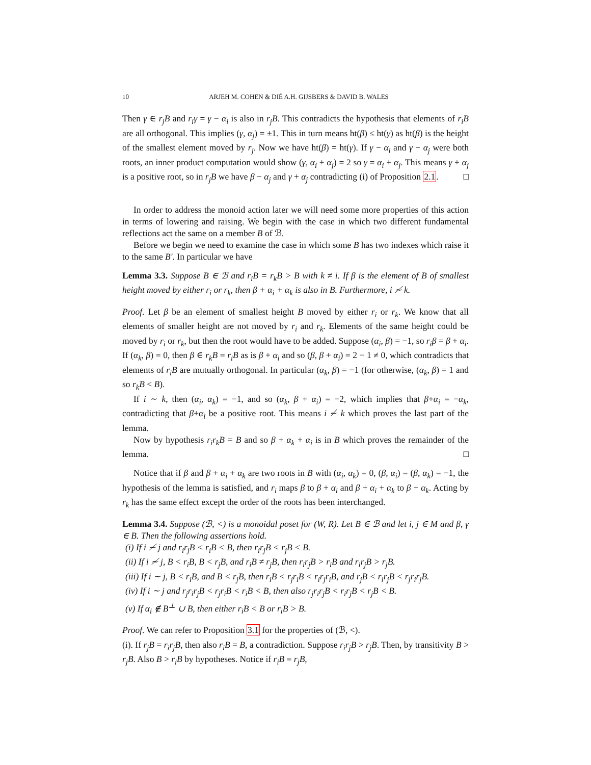10 ARJEH M. COHEN & DIÉ A.H. GIJSBERS & DAVID B. WALES
Then γ ∈ r<sub>j</sub>B and r<sub>i</sub>γ = γ − α<sub>i</sub> is also in r<sub>j</sub>B. This contradicts the hypothesis that elements of r<sub>i</sub>B are all orthogonal. This implies (γ, α<sub>j</sub>) = ±1. This in turn means ht(β) ≤ ht(γ) as ht(β) is the height of the smallest element moved by r<sub>j</sub>. Now we have ht(β) = ht(γ). If γ − α<sub>i</sub> and γ − α<sub>j</sub> were both roots, an inner product computation would show (γ, α<sub>i</sub> + α<sub>j</sub>) = 2 so γ = α<sub>i</sub> + α<sub>j</sub>. This means γ + α<sub>j</sub> is a positive root, so in r<sub>j</sub>B we have β − α<sub>j</sub> and γ + α<sub>j</sub> contradicting (i) of Proposition 2.1. □
In order to address the monoid action later we will need some more properties of this action in terms of lowering and raising. We begin with the case in which two different fundamental reflections act the same on a member B of ℬ.
Before we begin we need to examine the case in which some B has two indexes which raise it to the same B′. In particular we have
Lemma 3.3. Suppose B ∈ ℬ and r<sub>i</sub>B = r<sub>k</sub>B > B with k ≠ i. If β is the element of B of smallest height moved by either r<sub>i</sub> or r<sub>k</sub>, then β + α<sub>i</sub> + α<sub>k</sub> is also in B. Furthermore, i ≁ k.
Proof. Let β be an element of smallest height B moved by either r<sub>i</sub> or r<sub>k</sub>. We know that all elements of smaller height are not moved by r<sub>i</sub> and r<sub>k</sub>. Elements of the same height could be moved by r<sub>i</sub> or r<sub>k</sub>, but then the root would have to be added. Suppose (α<sub>i</sub>, β) = −1, so r<sub>i</sub>β = β + α<sub>i</sub>. If (α<sub>k</sub>, β) = 0, then β ∈ r<sub>k</sub>B = r<sub>i</sub>B as is β + α<sub>i</sub> and so (β, β + α<sub>i</sub>) = 2 − 1 ≠ 0, which contradicts that elements of r<sub>i</sub>B are mutually orthogonal. In particular (α<sub>k</sub>, β) = −1 (for otherwise, (α<sub>k</sub>, β) = 1 and so r<sub>k</sub>B < B).
If i ∼ k, then (α<sub>i</sub>, α<sub>k</sub>) = −1, and so (α<sub>k</sub>, β + α<sub>i</sub>) = −2, which implies that β+α<sub>i</sub> = −α<sub>k</sub>, contradicting that β+α<sub>i</sub> be a positive root. This means i ≁ k which proves the last part of the lemma.
Now by hypothesis r<sub>i</sub>r<sub>k</sub>B = B and so β + α<sub>k</sub> + α<sub>i</sub> is in B which proves the remainder of the lemma. □
Notice that if β and β + α<sub>i</sub> + α<sub>k</sub> are two roots in B with (α<sub>i</sub>, α<sub>k</sub>) = 0, (β, α<sub>i</sub>) = (β, α<sub>k</sub>) = −1, the hypothesis of the lemma is satisfied, and r<sub>i</sub> maps β to β + α<sub>i</sub> and β + α<sub>i</sub> + α<sub>k</sub> to β + α<sub>k</sub>. Acting by r<sub>k</sub> has the same effect except the order of the roots has been interchanged.
Lemma 3.4. Suppose (ℬ, <) is a monoidal poset for (W, R). Let B ∈ ℬ and let i, j ∈ M and β, γ ∈ B. Then the following assertions hold.
(i) If i ≁ j and r<sub>i</sub>r<sub>j</sub>B < r<sub>i</sub>B < B, then r<sub>i</sub>r<sub>j</sub>B < r<sub>j</sub>B < B.
(ii) If i ≁ j, B < r<sub>i</sub>B, B < r<sub>j</sub>B, and r<sub>i</sub>B ≠ r<sub>j</sub>B, then r<sub>i</sub>r<sub>j</sub>B > r<sub>i</sub>B and r<sub>i</sub>r<sub>j</sub>B > r<sub>j</sub>B.
(iii) If i ∼ j, B < r<sub>i</sub>B, and B < r<sub>j</sub>B, then r<sub>i</sub>B < r<sub>j</sub>r<sub>i</sub>B < r<sub>i</sub>r<sub>j</sub>r<sub>i</sub>B, and r<sub>j</sub>B < r<sub>i</sub>r<sub>j</sub>B < r<sub>j</sub>r<sub>i</sub>r<sub>j</sub>B.
(iv) If i ∼ j and r<sub>j</sub>r<sub>i</sub>r<sub>j</sub>B < r<sub>j</sub>r<sub>i</sub>B < r<sub>i</sub>B < B, then also r<sub>j</sub>r<sub>i</sub>r<sub>j</sub>B < r<sub>i</sub>r<sub>j</sub>B < r<sub>j</sub>B < B.
(v) If α<sub>i</sub> ∉ B<sup>⊥</sup> ∪ B, then either r<sub>i</sub>B < B or r<sub>i</sub>B > B.
Proof. We can refer to Proposition 3.1 for the properties of (ℬ, <).
(i). If r<sub>j</sub>B = r<sub>i</sub>r<sub>j</sub>B, then also r<sub>i</sub>B = B, a contradiction. Suppose r<sub>i</sub>r<sub>j</sub>B > r<sub>j</sub>B. Then, by transitivity B > r<sub>j</sub>B. Also B > r<sub>i</sub>B by hypotheses. Notice if r<sub>i</sub>B = r<sub>j</sub>B,